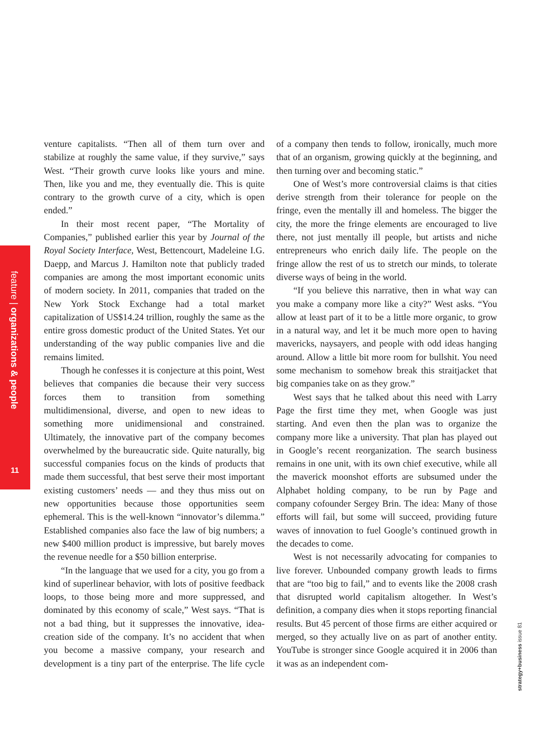feature | organizations & people
11
venture capitalists. “Then all of them turn over and stabilize at roughly the same value, if they survive,” says West. “Their growth curve looks like yours and mine. Then, like you and me, they eventually die. This is quite contrary to the growth curve of a city, which is open ended.”
In their most recent paper, “The Mortality of Companies,” published earlier this year by Journal of the Royal Society Interface, West, Bettencourt, Madeleine I.G. Daepp, and Marcus J. Hamilton note that publicly traded companies are among the most important economic units of modern society. In 2011, companies that traded on the New York Stock Exchange had a total market capitalization of US$14.24 trillion, roughly the same as the entire gross domestic product of the United States. Yet our understanding of the way public companies live and die remains limited.
Though he confesses it is conjecture at this point, West believes that companies die because their very success forces them to transition from something multidimensional, diverse, and open to new ideas to something more unidimensional and constrained. Ultimately, the innovative part of the company becomes overwhelmed by the bureaucratic side. Quite naturally, big successful companies focus on the kinds of products that made them successful, that best serve their most important existing customers’ needs — and they thus miss out on new opportunities because those opportunities seem ephemeral. This is the well-known “innovator’s dilemma.” Established companies also face the law of big numbers; a new $400 million product is impressive, but barely moves the revenue needle for a $50 billion enterprise.
“In the language that we used for a city, you go from a kind of superlinear behavior, with lots of positive feedback loops, to those being more and more suppressed, and dominated by this economy of scale,” West says. “That is not a bad thing, but it suppresses the innovative, idea-creation side of the company. It’s no accident that when you become a massive company, your research and development is a tiny part of the enterprise. The life cycle of a company then tends to follow, ironically, much more that of an organism, growing quickly at the beginning, and then turning over and becoming static.”
One of West’s more controversial claims is that cities derive strength from their tolerance for people on the fringe, even the mentally ill and homeless. The bigger the city, the more the fringe elements are encouraged to live there, not just mentally ill people, but artists and niche entrepreneurs who enrich daily life. The people on the fringe allow the rest of us to stretch our minds, to tolerate diverse ways of being in the world.
“If you believe this narrative, then in what way can you make a company more like a city?” West asks. “You allow at least part of it to be a little more organic, to grow in a natural way, and let it be much more open to having mavericks, naysayers, and people with odd ideas hanging around. Allow a little bit more room for bullshit. You need some mechanism to somehow break this straitjacket that big companies take on as they grow.”
West says that he talked about this need with Larry Page the first time they met, when Google was just starting. And even then the plan was to organize the company more like a university. That plan has played out in Google’s recent reorganization. The search business remains in one unit, with its own chief executive, while all the maverick moonshot efforts are subsumed under the Alphabet holding company, to be run by Page and company cofounder Sergey Brin. The idea: Many of those efforts will fail, but some will succeed, providing future waves of innovation to fuel Google’s continued growth in the decades to come.
West is not necessarily advocating for companies to live forever. Unbounded company growth leads to firms that are “too big to fail,” and to events like the 2008 crash that disrupted world capitalism altogether. In West’s definition, a company dies when it stops reporting financial results. But 45 percent of those firms are either acquired or merged, so they actually live on as part of another entity. YouTube is stronger since Google acquired it in 2006 than it was as an independent com-
strategy+business issue 81